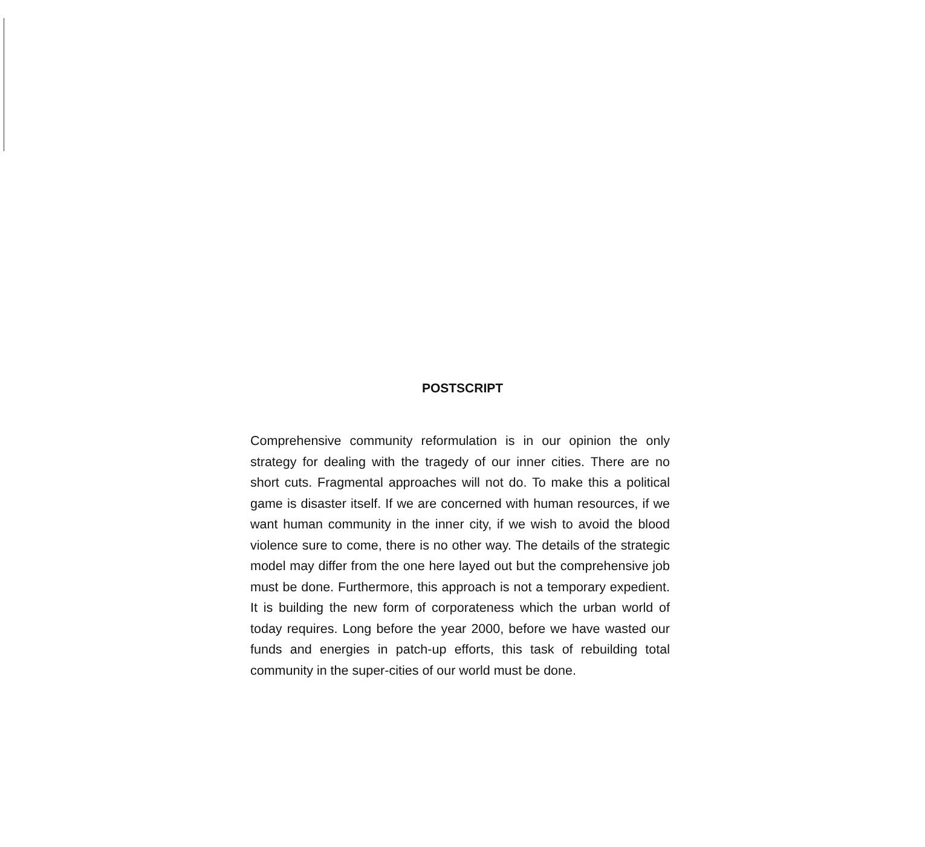POSTSCRIPT
Comprehensive community reformulation is in our opinion the only strategy for dealing with the tragedy of our inner cities. There are no short cuts. Fragmental approaches will not do. To make this a political game is disaster itself. If we are concerned with human resources, if we want human community in the inner city, if we wish to avoid the blood violence sure to come, there is no other way. The details of the strategic model may differ from the one here layed out but the comprehensive job must be done. Furthermore, this approach is not a temporary expedient. It is building the new form of corporateness which the urban world of today requires. Long before the year 2000, before we have wasted our funds and energies in patch-up efforts, this task of rebuilding total community in the super-cities of our world must be done.